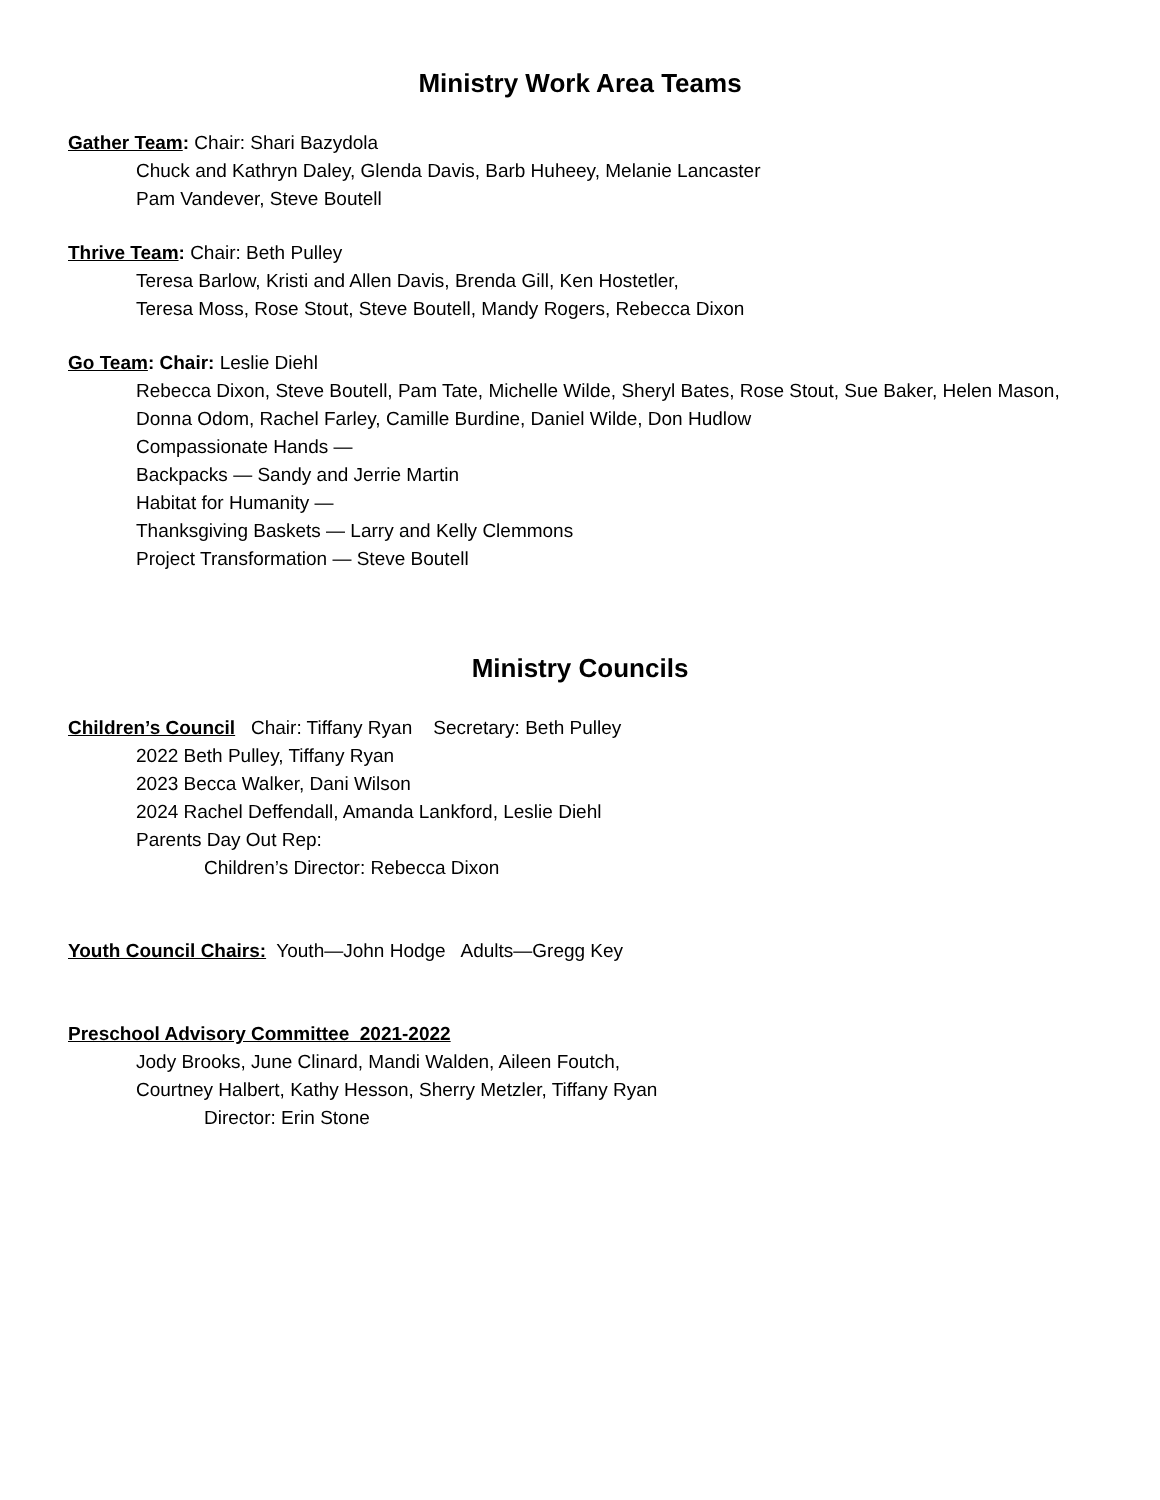Ministry Work Area Teams
Gather Team: Chair: Shari Bazydola
Chuck and Kathryn Daley, Glenda Davis, Barb Huheey, Melanie Lancaster
Pam Vandever, Steve Boutell
Thrive Team: Chair: Beth Pulley
Teresa Barlow, Kristi and Allen Davis, Brenda Gill, Ken Hostetler,
Teresa Moss, Rose Stout, Steve Boutell, Mandy Rogers, Rebecca Dixon
Go Team: Chair: Leslie Diehl
Rebecca Dixon, Steve Boutell, Pam Tate, Michelle Wilde, Sheryl Bates, Rose Stout, Sue Baker, Helen Mason, Donna Odom, Rachel Farley, Camille Burdine, Daniel Wilde, Don Hudlow
Compassionate Hands —
Backpacks — Sandy and Jerrie Martin
Habitat for Humanity —
Thanksgiving Baskets — Larry and Kelly Clemmons
Project Transformation — Steve Boutell
Ministry Councils
Children’s Council Chair: Tiffany Ryan Secretary: Beth Pulley
2022 Beth Pulley, Tiffany Ryan
2023 Becca Walker, Dani Wilson
2024 Rachel Deffendall, Amanda Lankford, Leslie Diehl
Parents Day Out Rep:
Children’s Director: Rebecca Dixon
Youth Council Chairs: Youth—John Hodge Adults—Gregg Key
Preschool Advisory Committee 2021-2022
Jody Brooks, June Clinard, Mandi Walden, Aileen Foutch,
Courtney Halbert, Kathy Hesson, Sherry Metzler, Tiffany Ryan
Director: Erin Stone